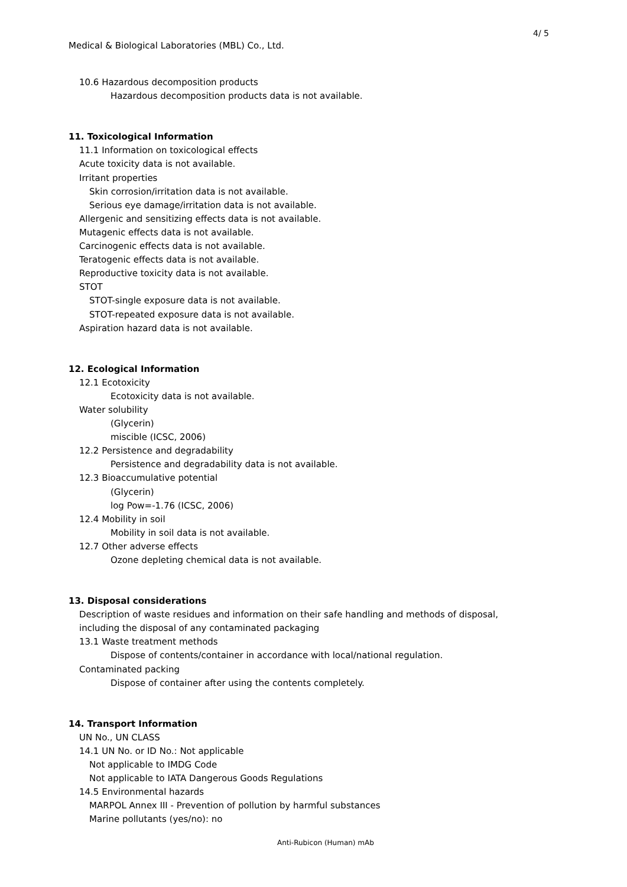4/ 5
Medical & Biological Laboratories (MBL) Co., Ltd.
10.6 Hazardous decomposition products
Hazardous decomposition products data is not available.
11. Toxicological Information
11.1 Information on toxicological effects
Acute toxicity data is not available.
Irritant properties
Skin corrosion/irritation data is not available.
Serious eye damage/irritation data is not available.
Allergenic and sensitizing effects data is not available.
Mutagenic effects data is not available.
Carcinogenic effects data is not available.
Teratogenic effects data is not available.
Reproductive toxicity data is not available.
STOT
STOT-single exposure data is not available.
STOT-repeated exposure data is not available.
Aspiration hazard data is not available.
12. Ecological Information
12.1 Ecotoxicity
Ecotoxicity data is not available.
Water solubility
(Glycerin)
miscible (ICSC, 2006)
12.2 Persistence and degradability
Persistence and degradability data is not available.
12.3 Bioaccumulative potential
(Glycerin)
log Pow=-1.76 (ICSC, 2006)
12.4 Mobility in soil
Mobility in soil data is not available.
12.7 Other adverse effects
Ozone depleting chemical data is not available.
13. Disposal considerations
Description of waste residues and information on their safe handling and methods of disposal,
including the disposal of any contaminated packaging
13.1 Waste treatment methods
Dispose of contents/container in accordance with local/national regulation.
Contaminated packing
Dispose of container after using the contents completely.
14. Transport Information
UN No., UN CLASS
14.1 UN No. or ID No.: Not applicable
Not applicable to IMDG Code
Not applicable to IATA Dangerous Goods Regulations
14.5 Environmental hazards
MARPOL Annex III - Prevention of pollution by harmful substances
Marine pollutants (yes/no): no
Anti-Rubicon (Human) mAb